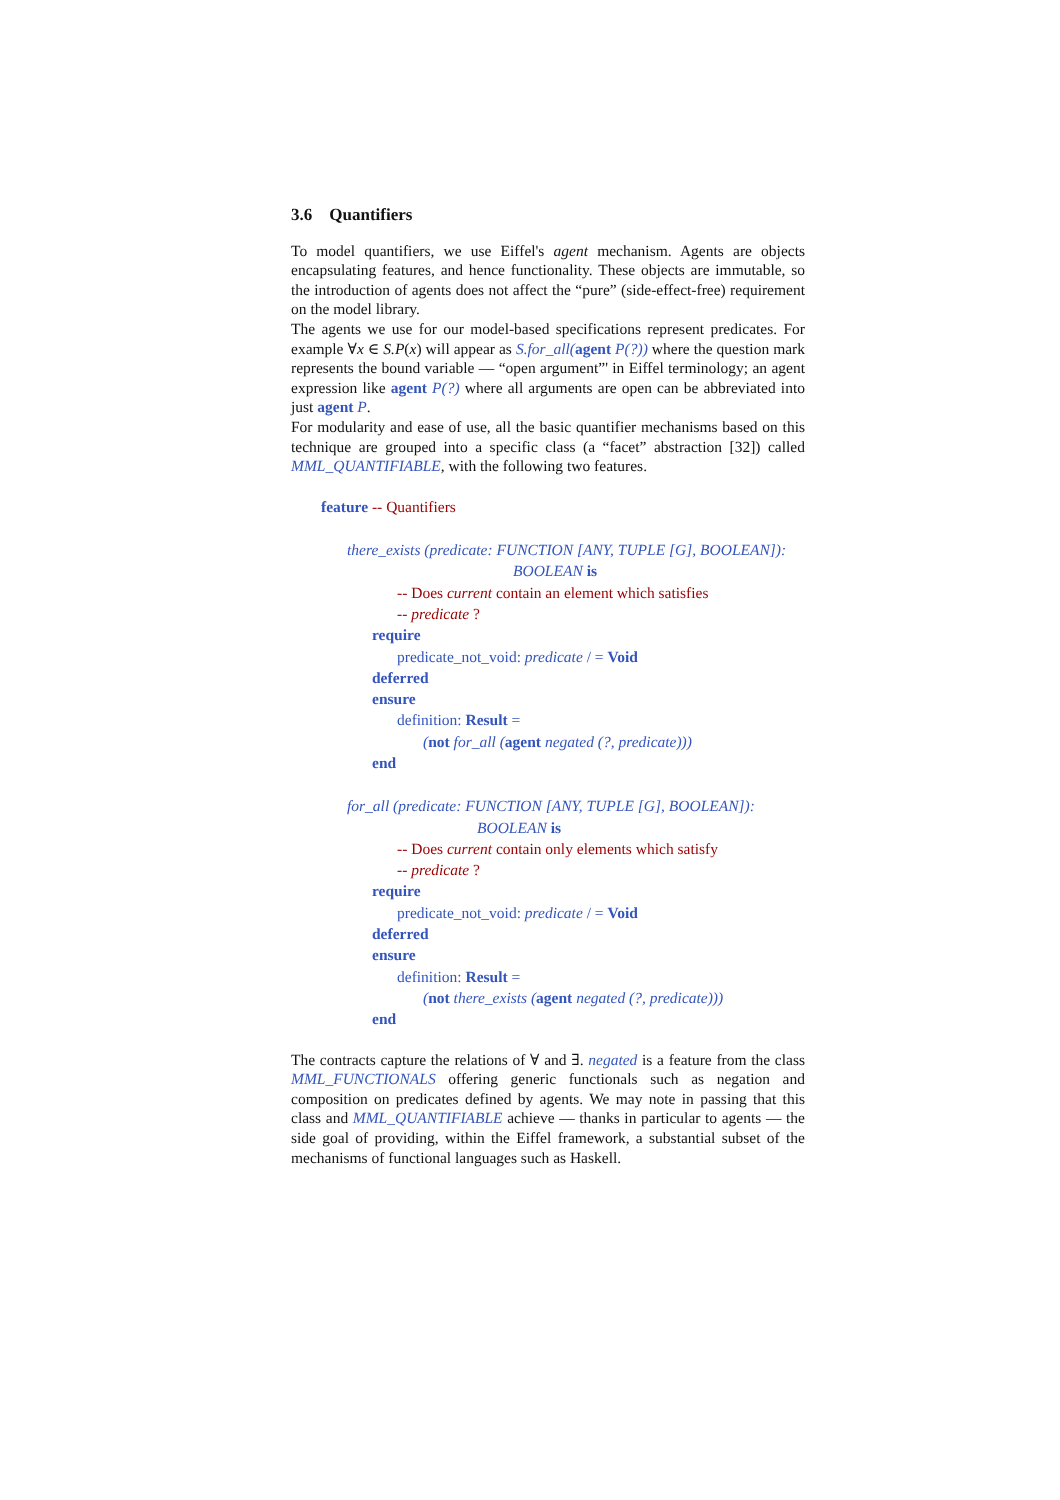3.6 Quantifiers
To model quantifiers, we use Eiffel's agent mechanism. Agents are objects encapsulating features, and hence functionality. These objects are immutable, so the introduction of agents does not affect the “pure” (side-effect-free) requirement on the model library.
The agents we use for our model-based specifications represent predicates. For example ∀x ∈ S.P(x) will appear as S.for_all(agent P(?)) where the question mark represents the bound variable — “open argument”' in Eiffel terminology; an agent expression like agent P(?) where all arguments are open can be abbreviated into just agent P.
For modularity and ease of use, all the basic quantifier mechanisms based on this technique are grouped into a specific class (a “facet” abstraction [32]) called MML_QUANTIFIABLE, with the following two features.
feature -- Quantifiers
there_exists (predicate: FUNCTION [ANY, TUPLE [G], BOOLEAN]):
BOOLEAN is
-- Does current contain an element which satisfies
-- predicate ?
require
predicate_not_void: predicate / = Void
deferred
ensure
definition: Result =
(not for_all (agent negated (?, predicate)))
end
for_all (predicate: FUNCTION [ANY, TUPLE [G], BOOLEAN]):
BOOLEAN is
-- Does current contain only elements which satisfy
-- predicate ?
require
predicate_not_void: predicate / = Void
deferred
ensure
definition: Result =
(not there_exists (agent negated (?, predicate)))
end
The contracts capture the relations of ∀ and ∃. negated is a feature from the class MML_FUNCTIONALS offering generic functionals such as negation and composition on predicates defined by agents. We may note in passing that this class and MML_QUANTIFIABLE achieve — thanks in particular to agents — the side goal of providing, within the Eiffel framework, a substantial subset of the mechanisms of functional languages such as Haskell.